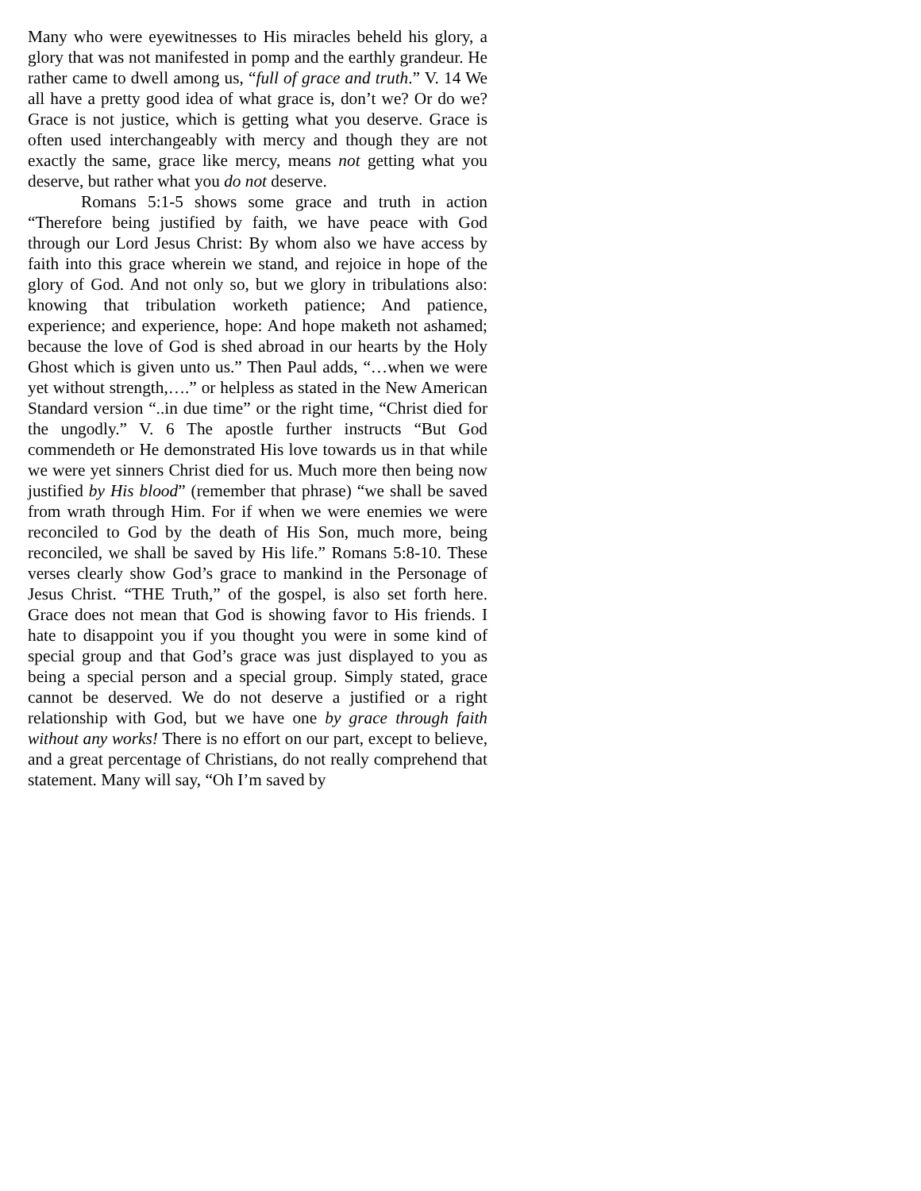Many who were eyewitnesses to His miracles beheld his glory, a glory that was not manifested in pomp and the earthly grandeur. He rather came to dwell among us, “full of grace and truth.” V. 14 We all have a pretty good idea of what grace is, don’t we? Or do we? Grace is not justice, which is getting what you deserve. Grace is often used interchangeably with mercy and though they are not exactly the same, grace like mercy, means not getting what you deserve, but rather what you do not deserve.
Romans 5:1-5 shows some grace and truth in action “Therefore being justified by faith, we have peace with God through our Lord Jesus Christ: By whom also we have access by faith into this grace wherein we stand, and rejoice in hope of the glory of God. And not only so, but we glory in tribulations also: knowing that tribulation worketh patience; And patience, experience; and experience, hope: And hope maketh not ashamed; because the love of God is shed abroad in our hearts by the Holy Ghost which is given unto us.” Then Paul adds, “…when we were yet without strength,….” or helpless as stated in the New American Standard version “..in due time” or the right time, “Christ died for the ungodly.” V. 6 The apostle further instructs “But God commendeth or He demonstrated His love towards us in that while we were yet sinners Christ died for us. Much more then being now justified by His blood” (remember that phrase) “we shall be saved from wrath through Him. For if when we were enemies we were reconciled to God by the death of His Son, much more, being reconciled, we shall be saved by His life.” Romans 5:8-10. These verses clearly show God’s grace to mankind in the Personage of Jesus Christ. “THE Truth,” of the gospel, is also set forth here. Grace does not mean that God is showing favor to His friends. I hate to disappoint you if you thought you were in some kind of special group and that God’s grace was just displayed to you as being a special person and a special group. Simply stated, grace cannot be deserved. We do not deserve a justified or a right relationship with God, but we have one by grace through faith without any works! There is no effort on our part, except to believe, and a great percentage of Christians, do not really comprehend that statement. Many will say, “Oh I’m saved by